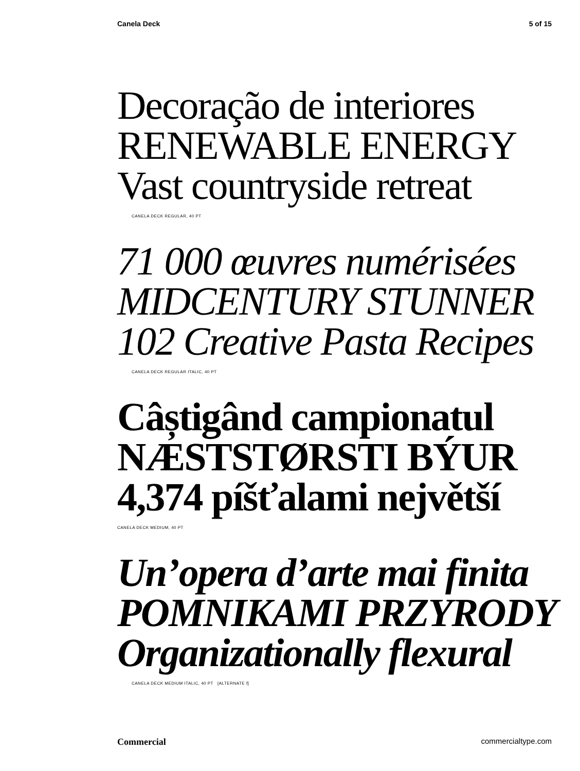Canela Deck 5 of 15
Decoração de interiores
RENEWABLE ENERGY
Vast countryside retreat
CANELA DECK REGULAR, 40 PT
71 000 œuvres numérisées
MIDCENTURY STUNNER
102 Creative Pasta Recipes
CANELA DECK REGULAR ITALIC, 40 PT
Câștigând campionatul
NÆSTSTØRSTI BÝUR
4,374 píšťalami největší
CANELA DECK MEDIUM, 40 PT
Un’opera d’arte mai finita
POMNIKAMI PRZYRODY
Organizationally flexural
CANELA DECK MEDIUM ITALIC, 40 PT [ALTERNATE f]
Commercial commercialtype.com